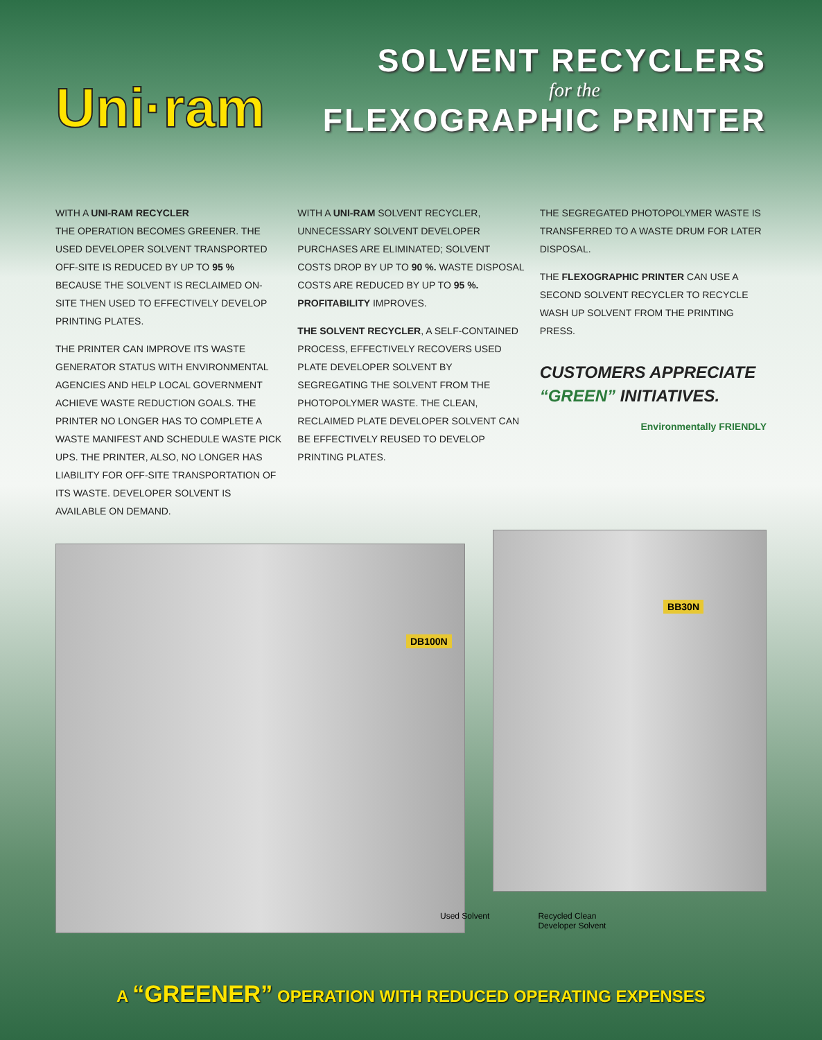Uni·ram
SOLVENT RECYCLERS
for the
FLEXOGRAPHIC PRINTER
WITH A UNI-RAM RECYCLER
THE OPERATION BECOMES GREENER. THE USED DEVELOPER SOLVENT TRANSPORTED OFF-SITE IS REDUCED BY UP TO 95 % BECAUSE THE SOLVENT IS RECLAIMED ON-SITE THEN USED TO EFFECTIVELY DEVELOP PRINTING PLATES.
THE PRINTER CAN IMPROVE ITS WASTE GENERATOR STATUS WITH ENVIRONMENTAL AGENCIES AND HELP LOCAL GOVERNMENT ACHIEVE WASTE REDUCTION GOALS. THE PRINTER NO LONGER HAS TO COMPLETE A WASTE MANIFEST AND SCHEDULE WASTE PICK UPS. THE PRINTER, ALSO, NO LONGER HAS LIABILITY FOR OFF-SITE TRANSPORTATION OF ITS WASTE. DEVELOPER SOLVENT IS AVAILABLE ON DEMAND.
WITH A UNI-RAM SOLVENT RECYCLER, UNNECESSARY SOLVENT DEVELOPER PURCHASES ARE ELIMINATED; SOLVENT COSTS DROP BY UP TO 90 %. WASTE DISPOSAL COSTS ARE REDUCED BY UP TO 95 %. PROFITABILITY IMPROVES.
THE SOLVENT RECYCLER, A SELF-CONTAINED PROCESS, EFFECTIVELY RECOVERS USED PLATE DEVELOPER SOLVENT BY SEGREGATING THE SOLVENT FROM THE PHOTOPOLYMER WASTE. THE CLEAN, RECLAIMED PLATE DEVELOPER SOLVENT CAN BE EFFECTIVELY REUSED TO DEVELOP PRINTING PLATES.
THE SEGREGATED PHOTOPOLYMER WASTE IS TRANSFERRED TO A WASTE DRUM FOR LATER DISPOSAL.
THE FLEXOGRAPHIC PRINTER CAN USE A SECOND SOLVENT RECYCLER TO RECYCLE WASH UP SOLVENT FROM THE PRINTING PRESS.
CUSTOMERS APPRECIATE
“GREEN” INITIATIVES.
Environmentally FRIENDLY
DB100N
BB30N
Used Solvent Recycled Clean
Developer Solvent
A “GREENER” OPERATION WITH REDUCED OPERATING EXPENSES